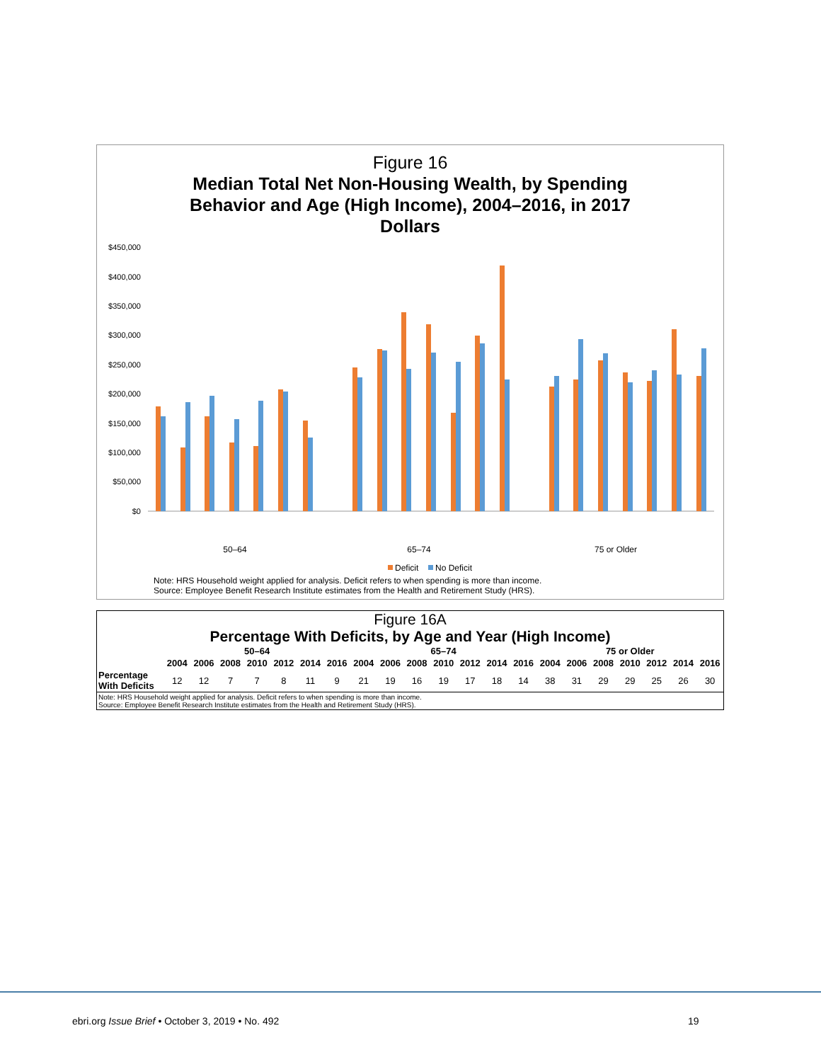Figure 16
Median Total Net Non-Housing Wealth, by Spending
Behavior and Age (High Income), 2004–2016, in 2017
Dollars
$450,000
$400,000
$350,000
$300,000
$250,000
$200,000
$150,000
$100,000
$50,000
$0
50–64
65–74
75 or Older
Deficit
No Deficit
Note: HRS Household weight applied for analysis. Deficit refers to when spending is more than income.
Source: Employee Benefit Research Institute estimates from the Health and Retirement Study (HRS).
Figure 16A
Percentage With Deficits, by Age and Year (High Income)
| | 50–64 | | | | | | | 65–74 | | | | | | | 75 or Older | | | | | | |
| --- | --- | --- | --- | --- | --- | --- | --- | --- | --- | --- | --- | --- | --- | --- | --- | --- | --- | --- | --- | --- | --- |
| | 2004 | 2006 | 2008 | 2010 | 2012 | 2014 | 2016 | 2004 | 2006 | 2008 | 2010 | 2012 | 2014 | 2016 | 2004 | 2006 | 2008 | 2010 | 2012 | 2014 | 2016 |
| Percentage With Deficits | 12 | 12 | 7 | 7 | 8 | 11 | 9 | 21 | 19 | 16 | 19 | 17 | 18 | 14 | 38 | 31 | 29 | 29 | 25 | 26 | 30 |
| Note: HRS Household weight applied for analysis. Deficit refers to when spending is more than income. Source: Employee Benefit Research Institute estimates from the Health and Retirement Study (HRS). | | | | | | | | | | | | | | | | | | | | | |
ebri.org Issue Brief • October 3, 2019 • No. 492
19